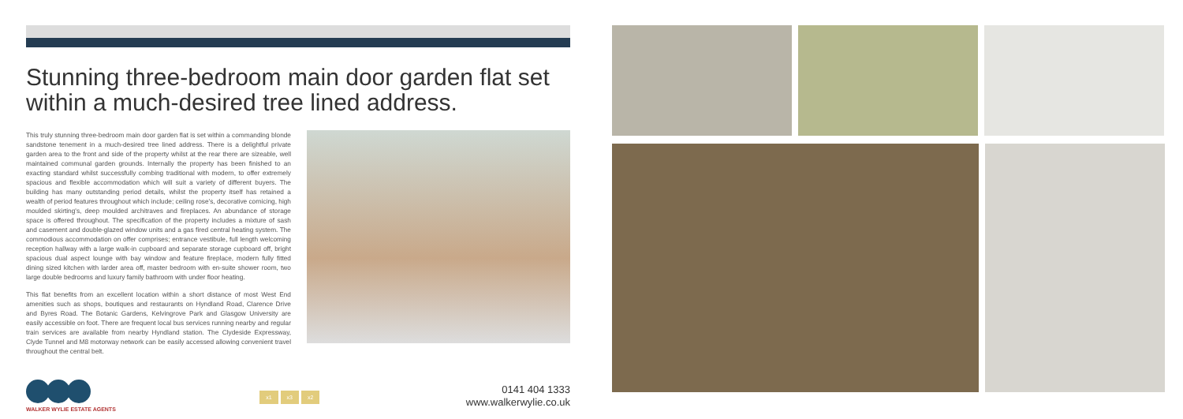Stunning three-bedroom main door garden flat set within a much-desired tree lined address.
This truly stunning three-bedroom main door garden flat is set within a commanding blonde sandstone tenement in a much-desired tree lined address. There is a delightful private garden area to the front and side of the property whilst at the rear there are sizeable, well maintained communal garden grounds. Internally the property has been finished to an exacting standard whilst successfully combing traditional with modern, to offer extremely spacious and flexible accommodation which will suit a variety of different buyers. The building has many outstanding period details, whilst the property itself has retained a wealth of period features throughout which include; ceiling rose's, decorative cornicing, high moulded skirting's, deep moulded architraves and fireplaces. An abundance of storage space is offered throughout. The specification of the property includes a mixture of sash and casement and double-glazed window units and a gas fired central heating system. The commodious accommodation on offer comprises; entrance vestibule, full length welcoming reception hallway with a large walk-in cupboard and separate storage cupboard off, bright spacious dual aspect lounge with bay window and feature fireplace, modern fully fitted dining sized kitchen with larder area off, master bedroom with en-suite shower room, two large double bedrooms and luxury family bathroom with under floor heating.
This flat benefits from an excellent location within a short distance of most West End amenities such as shops, boutiques and restaurants on Hyndland Road, Clarence Drive and Byres Road. The Botanic Gardens, Kelvingrove Park and Glasgow University are easily accessible on foot. There are frequent local bus services running nearby and regular train services are available from nearby Hyndland station. The Clydeside Expressway, Clyde Tunnel and M8 motorway network can be easily accessed allowing convenient travel throughout the central belt.
WALKER WYLIE ESTATE AGENTS
x1 x3 x2
0141 404 1333
www.walkerwylie.co.uk